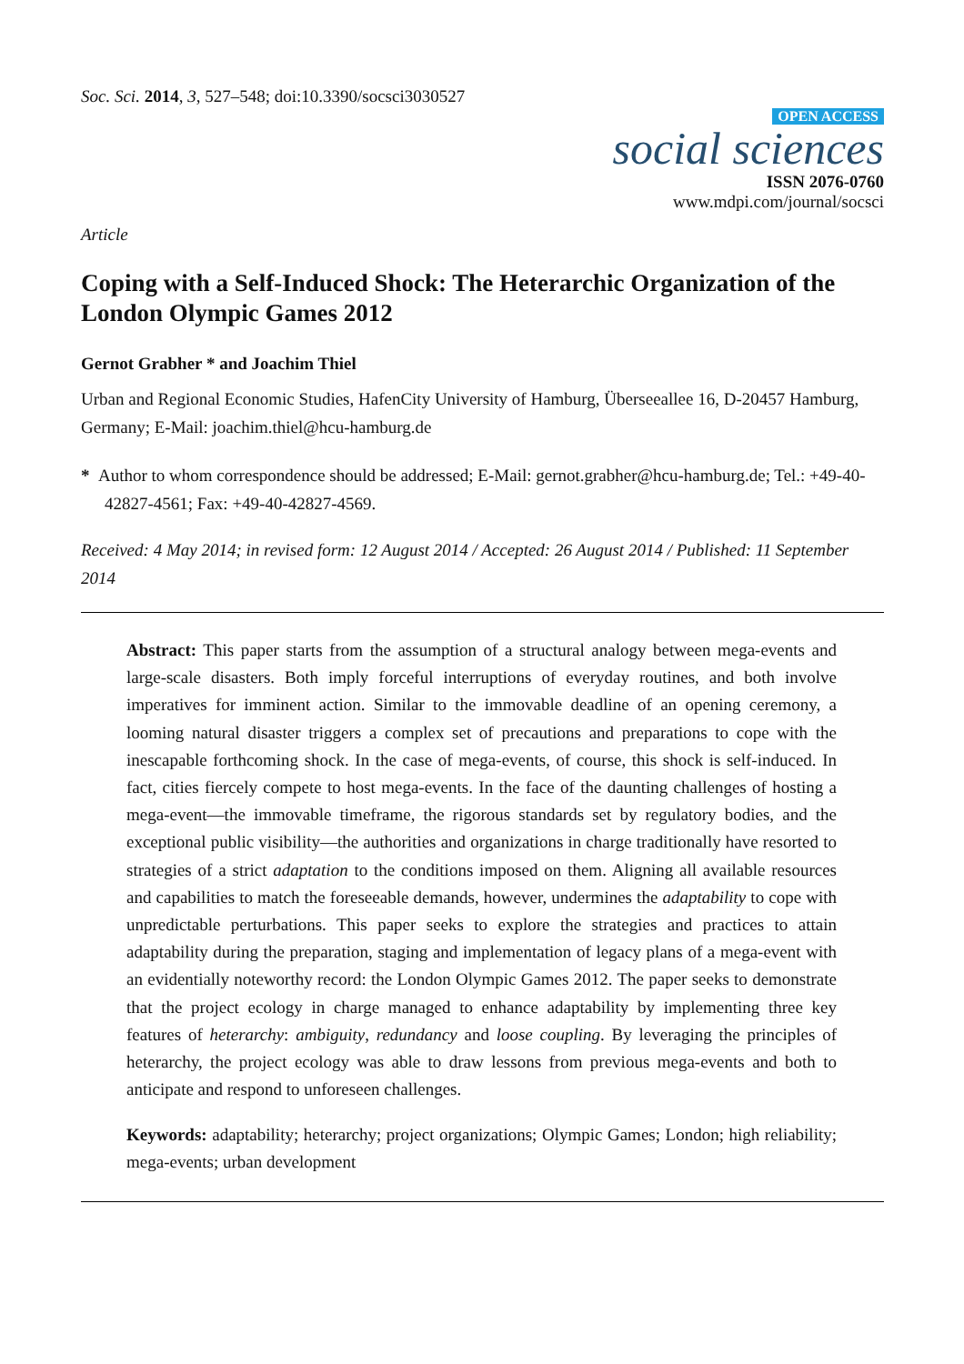Soc. Sci. 2014, 3, 527–548; doi:10.3390/socsci3030527
OPEN ACCESS
social sciences
ISSN 2076-0760
www.mdpi.com/journal/socsci
Article
Coping with a Self-Induced Shock: The Heterarchic Organization of the London Olympic Games 2012
Gernot Grabher * and Joachim Thiel
Urban and Regional Economic Studies, HafenCity University of Hamburg, Überseeallee 16, D-20457 Hamburg, Germany; E-Mail: joachim.thiel@hcu-hamburg.de
* Author to whom correspondence should be addressed; E-Mail: gernot.grabher@hcu-hamburg.de; Tel.: +49-40-42827-4561; Fax: +49-40-42827-4569.
Received: 4 May 2014; in revised form: 12 August 2014 / Accepted: 26 August 2014 / Published: 11 September 2014
Abstract: This paper starts from the assumption of a structural analogy between mega-events and large-scale disasters. Both imply forceful interruptions of everyday routines, and both involve imperatives for imminent action. Similar to the immovable deadline of an opening ceremony, a looming natural disaster triggers a complex set of precautions and preparations to cope with the inescapable forthcoming shock. In the case of mega-events, of course, this shock is self-induced. In fact, cities fiercely compete to host mega-events. In the face of the daunting challenges of hosting a mega-event—the immovable timeframe, the rigorous standards set by regulatory bodies, and the exceptional public visibility—the authorities and organizations in charge traditionally have resorted to strategies of a strict adaptation to the conditions imposed on them. Aligning all available resources and capabilities to match the foreseeable demands, however, undermines the adaptability to cope with unpredictable perturbations. This paper seeks to explore the strategies and practices to attain adaptability during the preparation, staging and implementation of legacy plans of a mega-event with an evidentially noteworthy record: the London Olympic Games 2012. The paper seeks to demonstrate that the project ecology in charge managed to enhance adaptability by implementing three key features of heterarchy: ambiguity, redundancy and loose coupling. By leveraging the principles of heterarchy, the project ecology was able to draw lessons from previous mega-events and both to anticipate and respond to unforeseen challenges.
Keywords: adaptability; heterarchy; project organizations; Olympic Games; London; high reliability; mega-events; urban development